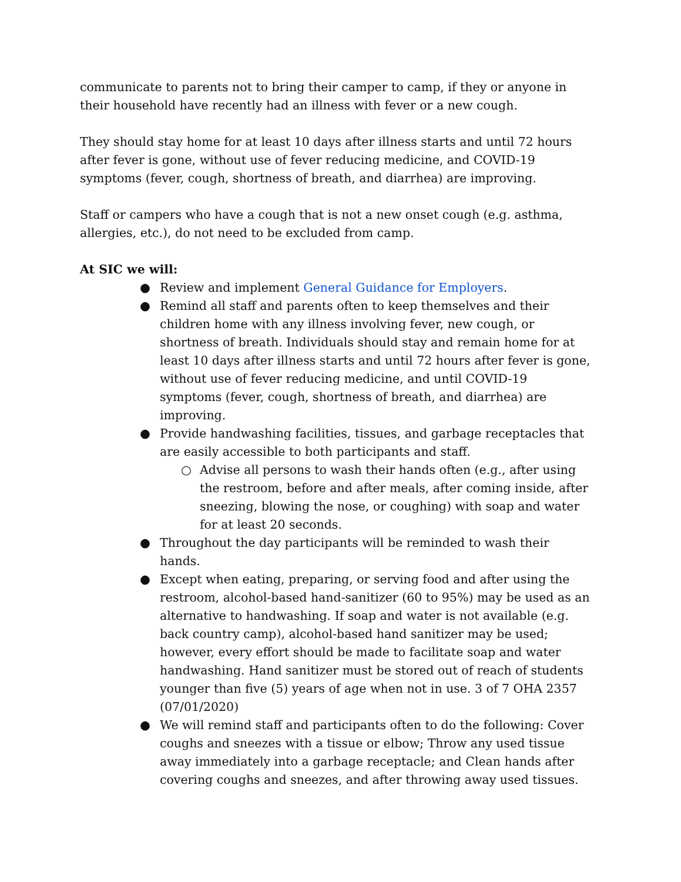communicate to parents not to bring their camper to camp, if they or anyone in their household have recently had an illness with fever or a new cough.
They should stay home for at least 10 days after illness starts and until 72 hours after fever is gone, without use of fever reducing medicine, and COVID-19 symptoms (fever, cough, shortness of breath, and diarrhea) are improving.
Staff or campers who have a cough that is not a new onset cough (e.g. asthma, allergies, etc.), do not need to be excluded from camp.
At SIC we will:
● Review and implement General Guidance for Employers.
● Remind all staff and parents often to keep themselves and their children home with any illness involving fever, new cough, or shortness of breath. Individuals should stay and remain home for at least 10 days after illness starts and until 72 hours after fever is gone, without use of fever reducing medicine, and until COVID-19 symptoms (fever, cough, shortness of breath, and diarrhea) are improving.
● Provide handwashing facilities, tissues, and garbage receptacles that are easily accessible to both participants and staff.
○ Advise all persons to wash their hands often (e.g., after using the restroom, before and after meals, after coming inside, after sneezing, blowing the nose, or coughing) with soap and water for at least 20 seconds.
● Throughout the day participants will be reminded to wash their hands.
● Except when eating, preparing, or serving food and after using the restroom, alcohol-based hand-sanitizer (60 to 95%) may be used as an alternative to handwashing. If soap and water is not available (e.g. back country camp), alcohol-based hand sanitizer may be used; however, every effort should be made to facilitate soap and water handwashing. Hand sanitizer must be stored out of reach of students younger than five (5) years of age when not in use. 3 of 7 OHA 2357 (07/01/2020)
● We will remind staff and participants often to do the following: Cover coughs and sneezes with a tissue or elbow; Throw any used tissue away immediately into a garbage receptacle; and Clean hands after covering coughs and sneezes, and after throwing away used tissues.